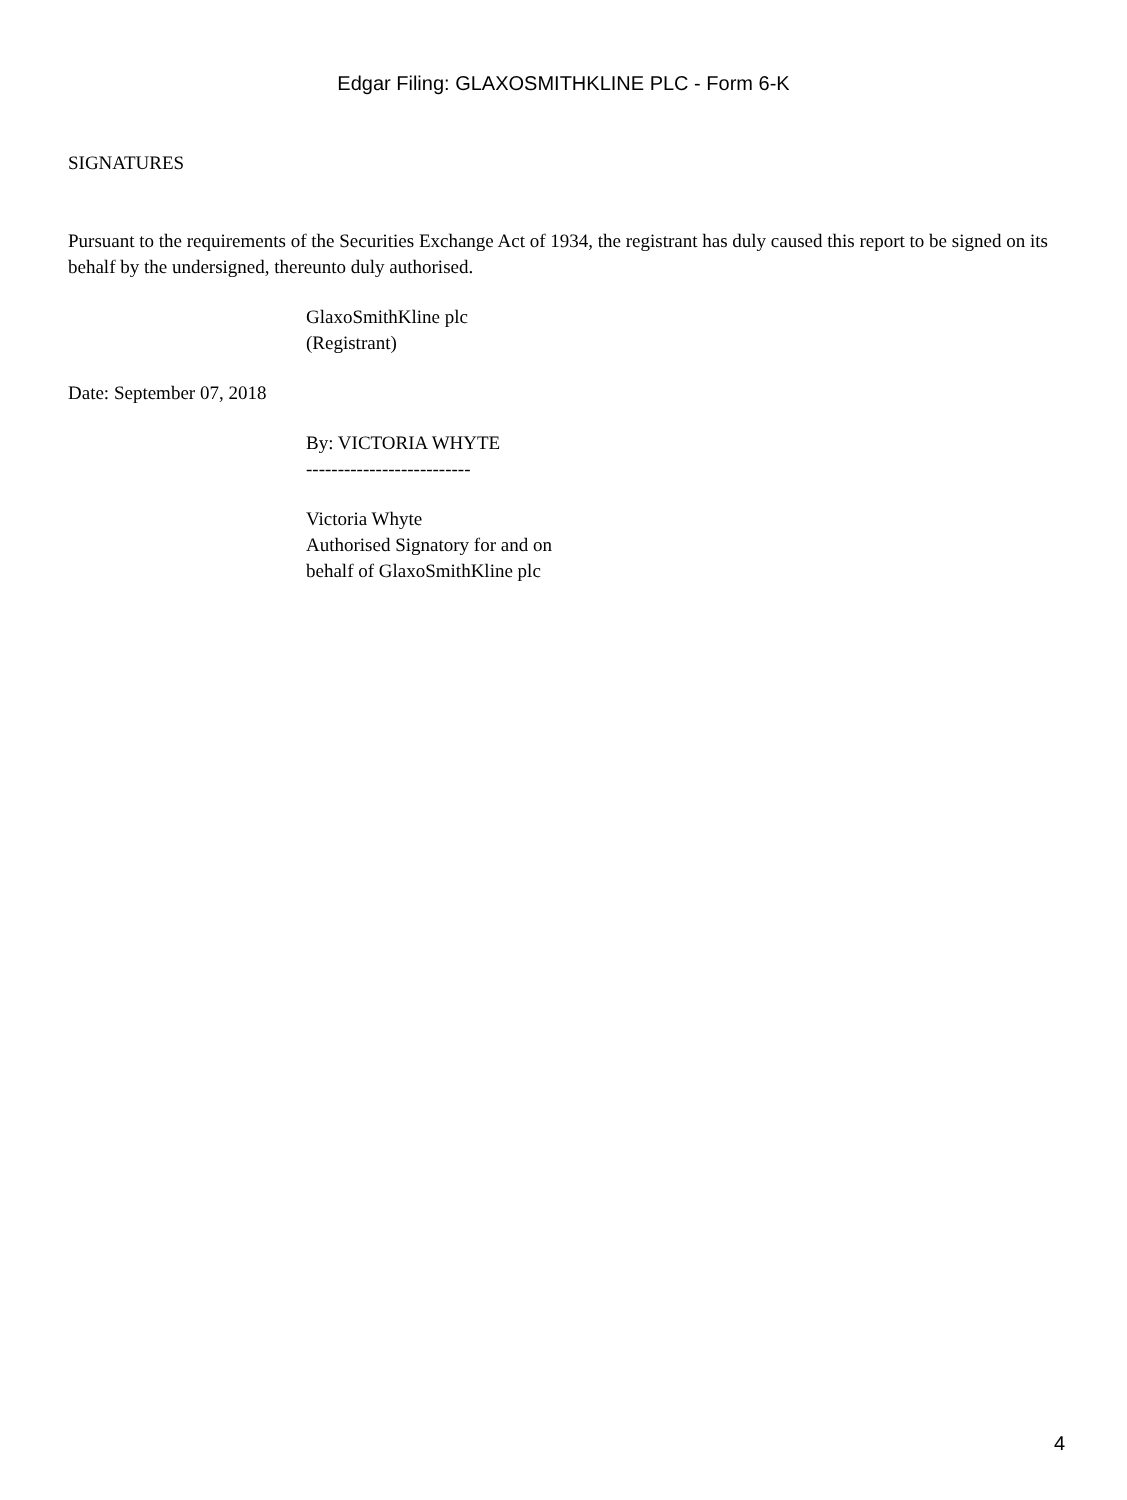Edgar Filing: GLAXOSMITHKLINE PLC - Form 6-K
SIGNATURES
Pursuant to the requirements of the Securities Exchange Act of 1934, the registrant has duly caused this report to be signed on its behalf by the undersigned, thereunto duly authorised.
GlaxoSmithKline plc
(Registrant)
Date: September 07, 2018
By: VICTORIA WHYTE
--------------------------
Victoria Whyte
Authorised Signatory for and on
behalf of GlaxoSmithKline plc
4